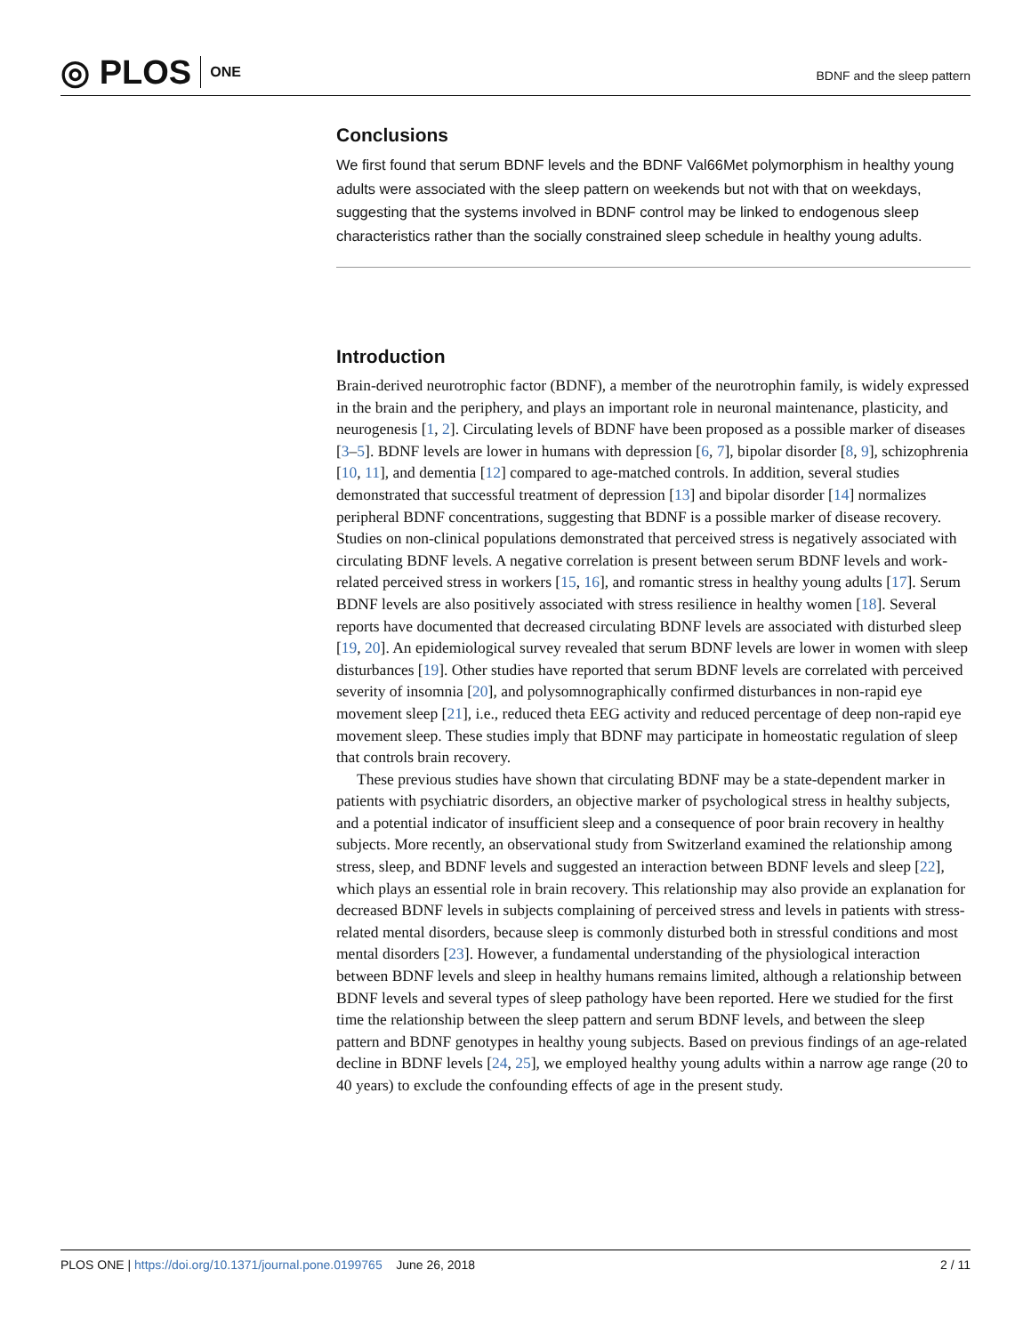◎ PLOS ONE
BDNF and the sleep pattern
Conclusions
We first found that serum BDNF levels and the BDNF Val66Met polymorphism in healthy young adults were associated with the sleep pattern on weekends but not with that on weekdays, suggesting that the systems involved in BDNF control may be linked to endogenous sleep characteristics rather than the socially constrained sleep schedule in healthy young adults.
Introduction
Brain-derived neurotrophic factor (BDNF), a member of the neurotrophin family, is widely expressed in the brain and the periphery, and plays an important role in neuronal maintenance, plasticity, and neurogenesis [1, 2]. Circulating levels of BDNF have been proposed as a possible marker of diseases [3–5]. BDNF levels are lower in humans with depression [6, 7], bipolar disorder [8, 9], schizophrenia [10, 11], and dementia [12] compared to age-matched controls. In addition, several studies demonstrated that successful treatment of depression [13] and bipolar disorder [14] normalizes peripheral BDNF concentrations, suggesting that BDNF is a possible marker of disease recovery. Studies on non-clinical populations demonstrated that perceived stress is negatively associated with circulating BDNF levels. A negative correlation is present between serum BDNF levels and work-related perceived stress in workers [15, 16], and romantic stress in healthy young adults [17]. Serum BDNF levels are also positively associated with stress resilience in healthy women [18]. Several reports have documented that decreased circulating BDNF levels are associated with disturbed sleep [19, 20]. An epidemiological survey revealed that serum BDNF levels are lower in women with sleep disturbances [19]. Other studies have reported that serum BDNF levels are correlated with perceived severity of insomnia [20], and polysomnographically confirmed disturbances in non-rapid eye movement sleep [21], i.e., reduced theta EEG activity and reduced percentage of deep non-rapid eye movement sleep. These studies imply that BDNF may participate in homeostatic regulation of sleep that controls brain recovery.
These previous studies have shown that circulating BDNF may be a state-dependent marker in patients with psychiatric disorders, an objective marker of psychological stress in healthy subjects, and a potential indicator of insufficient sleep and a consequence of poor brain recovery in healthy subjects. More recently, an observational study from Switzerland examined the relationship among stress, sleep, and BDNF levels and suggested an interaction between BDNF levels and sleep [22], which plays an essential role in brain recovery. This relationship may also provide an explanation for decreased BDNF levels in subjects complaining of perceived stress and levels in patients with stress-related mental disorders, because sleep is commonly disturbed both in stressful conditions and most mental disorders [23]. However, a fundamental understanding of the physiological interaction between BDNF levels and sleep in healthy humans remains limited, although a relationship between BDNF levels and several types of sleep pathology have been reported. Here we studied for the first time the relationship between the sleep pattern and serum BDNF levels, and between the sleep pattern and BDNF genotypes in healthy young subjects. Based on previous findings of an age-related decline in BDNF levels [24, 25], we employed healthy young adults within a narrow age range (20 to 40 years) to exclude the confounding effects of age in the present study.
PLOS ONE | https://doi.org/10.1371/journal.pone.0199765 June 26, 2018 2 / 11